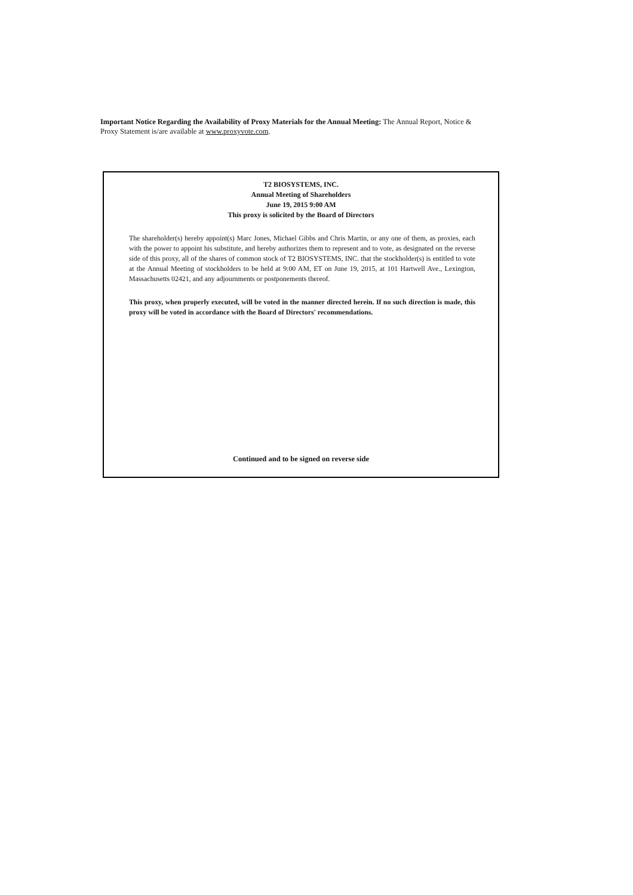Important Notice Regarding the Availability of Proxy Materials for the Annual Meeting: The Annual Report, Notice & Proxy Statement is/are available at www.proxyvote.com.
T2 BIOSYSTEMS, INC.
Annual Meeting of Shareholders
June 19, 2015 9:00 AM
This proxy is solicited by the Board of Directors
The shareholder(s) hereby appoint(s) Marc Jones, Michael Gibbs and Chris Martin, or any one of them, as proxies, each with the power to appoint his substitute, and hereby authorizes them to represent and to vote, as designated on the reverse side of this proxy, all of the shares of common stock of T2 BIOSYSTEMS, INC. that the stockholder(s) is entitled to vote at the Annual Meeting of stockholders to be held at 9:00 AM, ET on June 19, 2015, at 101 Hartwell Ave., Lexington, Massachusetts 02421, and any adjournments or postponements thereof.
This proxy, when properly executed, will be voted in the manner directed herein. If no such direction is made, this proxy will be voted in accordance with the Board of Directors' recommendations.
Continued and to be signed on reverse side